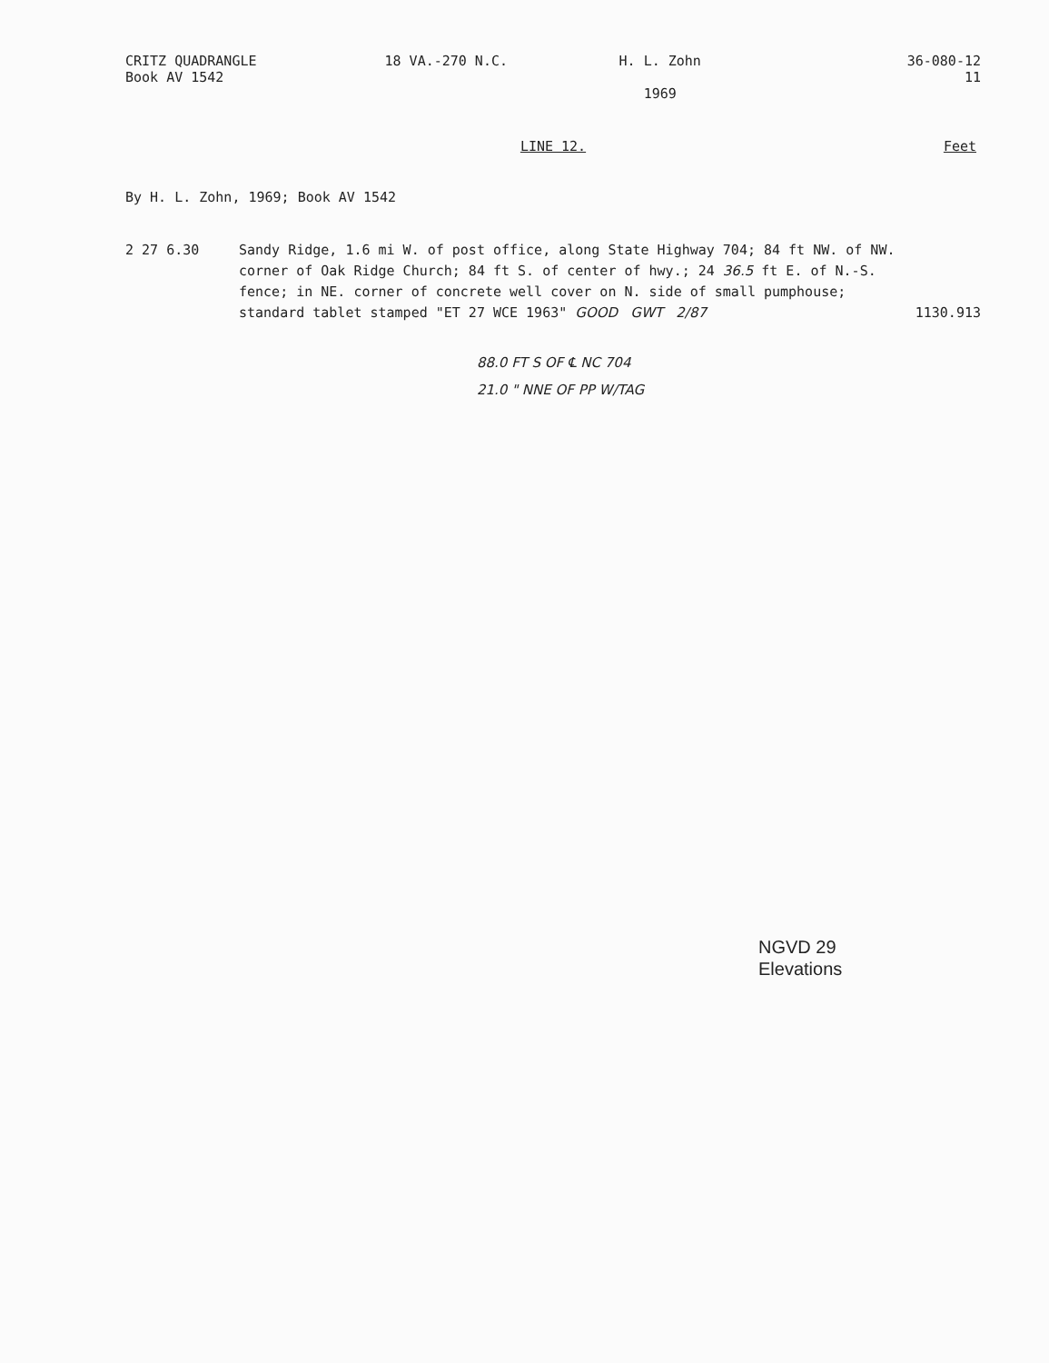CRITZ QUADRANGLE
Book AV 1542
18 VA.-270 N.C. H. L. Zohn
1969
36-080-12
11
LINE 12. Feet
By H. L. Zohn, 1969; Book AV 1542
2 27 6.30 Sandy Ridge, 1.6 mi W. of post office, along State Highway 704; 84 ft NW. of NW. corner of Oak Ridge Church; 84 ft S. of center of hwy.; 24 36.5 ft E. of N.-S. fence; in NE. corner of concrete well cover on N. side of small pumphouse; standard tablet stamped "ET 27 WCE 1963" GOOD GWT 2/87
1130.913
88.0 FT S OF ℄ NC 704
21.0 " NNE OF PP W/TAG
NGVD 29
Elevations